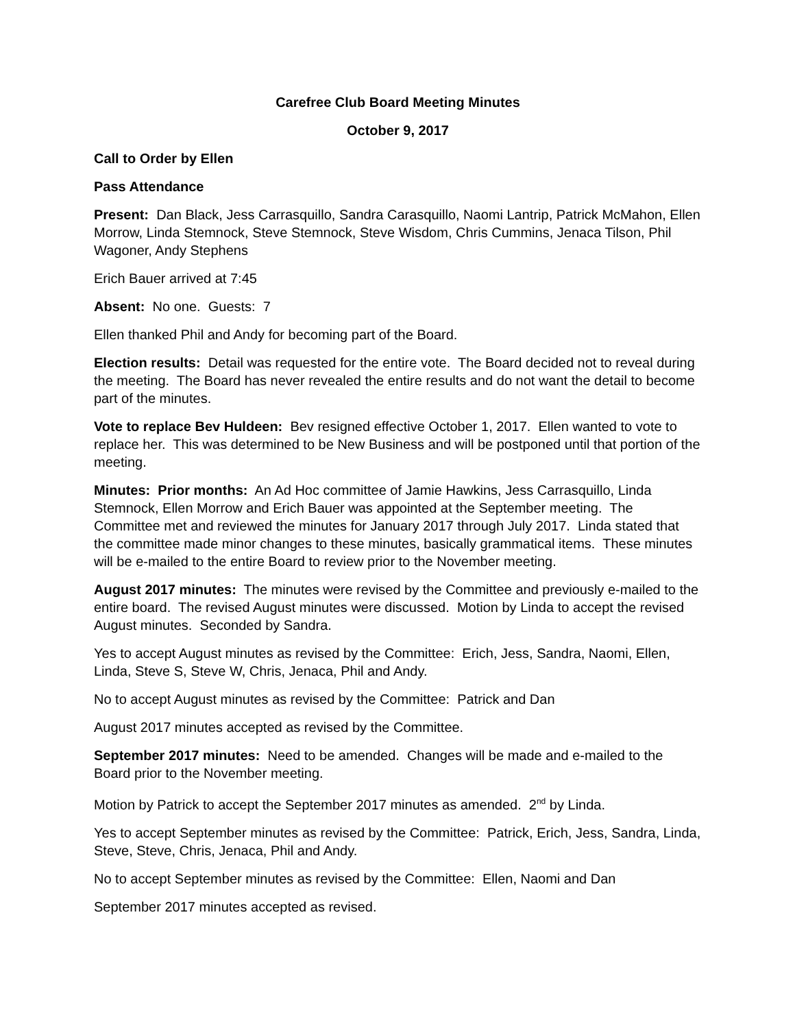Carefree Club Board Meeting Minutes
October 9, 2017
Call to Order by Ellen
Pass Attendance
Present: Dan Black, Jess Carrasquillo, Sandra Carasquillo, Naomi Lantrip, Patrick McMahon, Ellen Morrow, Linda Stemnock, Steve Stemnock, Steve Wisdom, Chris Cummins, Jenaca Tilson, Phil Wagoner, Andy Stephens
Erich Bauer arrived at 7:45
Absent: No one. Guests: 7
Ellen thanked Phil and Andy for becoming part of the Board.
Election results: Detail was requested for the entire vote. The Board decided not to reveal during the meeting. The Board has never revealed the entire results and do not want the detail to become part of the minutes.
Vote to replace Bev Huldeen: Bev resigned effective October 1, 2017. Ellen wanted to vote to replace her. This was determined to be New Business and will be postponed until that portion of the meeting.
Minutes: Prior months: An Ad Hoc committee of Jamie Hawkins, Jess Carrasquillo, Linda Stemnock, Ellen Morrow and Erich Bauer was appointed at the September meeting. The Committee met and reviewed the minutes for January 2017 through July 2017. Linda stated that the committee made minor changes to these minutes, basically grammatical items. These minutes will be e-mailed to the entire Board to review prior to the November meeting.
August 2017 minutes: The minutes were revised by the Committee and previously e-mailed to the entire board. The revised August minutes were discussed. Motion by Linda to accept the revised August minutes. Seconded by Sandra.
Yes to accept August minutes as revised by the Committee: Erich, Jess, Sandra, Naomi, Ellen, Linda, Steve S, Steve W, Chris, Jenaca, Phil and Andy.
No to accept August minutes as revised by the Committee: Patrick and Dan
August 2017 minutes accepted as revised by the Committee.
September 2017 minutes: Need to be amended. Changes will be made and e-mailed to the Board prior to the November meeting.
Motion by Patrick to accept the September 2017 minutes as amended. 2<sup>nd</sup> by Linda.
Yes to accept September minutes as revised by the Committee: Patrick, Erich, Jess, Sandra, Linda, Steve, Steve, Chris, Jenaca, Phil and Andy.
No to accept September minutes as revised by the Committee: Ellen, Naomi and Dan
September 2017 minutes accepted as revised.